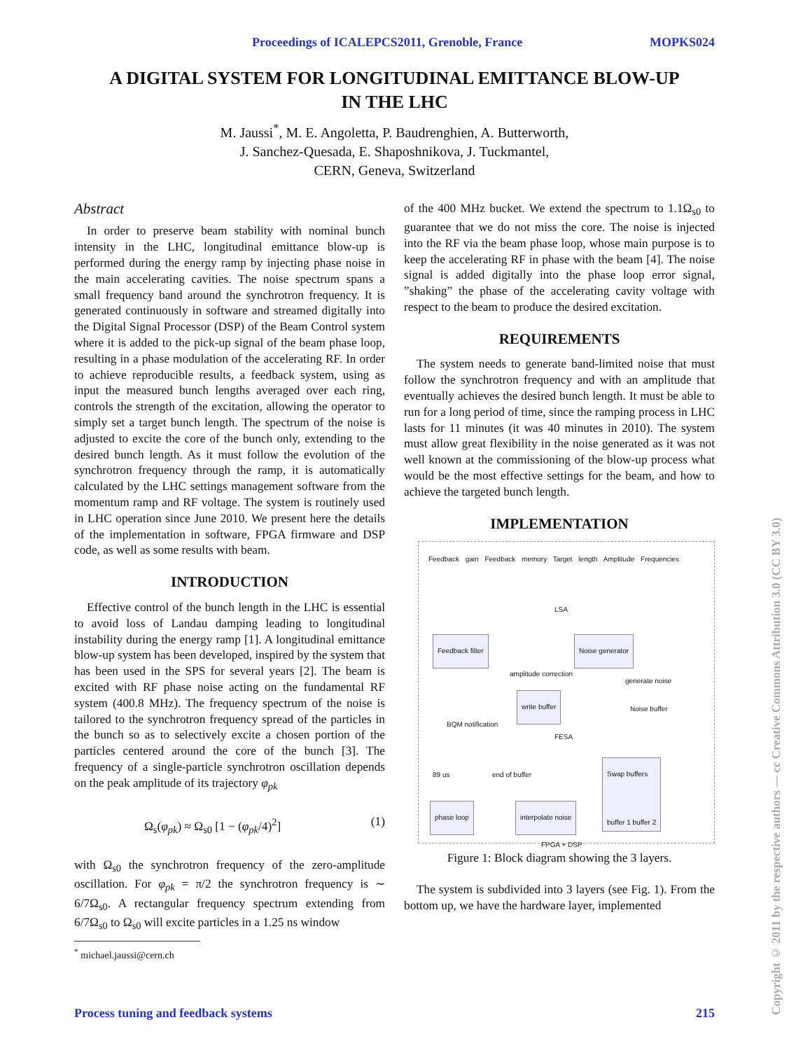Proceedings of ICALEPCS2011, Grenoble, France MOPKS024
A DIGITAL SYSTEM FOR LONGITUDINAL EMITTANCE BLOW-UP
IN THE LHC
M. Jaussi<sup>*</sup>, M. E. Angoletta, P. Baudrenghien, A. Butterworth,
J. Sanchez-Quesada, E. Shaposhnikova, J. Tuckmantel,
CERN, Geneva, Switzerland
Abstract
In order to preserve beam stability with nominal bunch intensity in the LHC, longitudinal emittance blow-up is performed during the energy ramp by injecting phase noise in the main accelerating cavities. The noise spectrum spans a small frequency band around the synchrotron frequency. It is generated continuously in software and streamed digitally into the Digital Signal Processor (DSP) of the Beam Control system where it is added to the pick-up signal of the beam phase loop, resulting in a phase modulation of the accelerating RF. In order to achieve reproducible results, a feedback system, using as input the measured bunch lengths averaged over each ring, controls the strength of the excitation, allowing the operator to simply set a target bunch length. The spectrum of the noise is adjusted to excite the core of the bunch only, extending to the desired bunch length. As it must follow the evolution of the synchrotron frequency through the ramp, it is automatically calculated by the LHC settings management software from the momentum ramp and RF voltage. The system is routinely used in LHC operation since June 2010. We present here the details of the implementation in software, FPGA firmware and DSP code, as well as some results with beam.
INTRODUCTION
Effective control of the bunch length in the LHC is essential to avoid loss of Landau damping leading to longitudinal instability during the energy ramp [1]. A longitudinal emittance blow-up system has been developed, inspired by the system that has been used in the SPS for several years [2]. The beam is excited with RF phase noise acting on the fundamental RF system (400.8 MHz). The frequency spectrum of the noise is tailored to the synchrotron frequency spread of the particles in the bunch so as to selectively excite a chosen portion of the particles centered around the core of the bunch [3]. The frequency of a single-particle synchrotron oscillation depends on the peak amplitude of its trajectory φ<sub>pk</sub>
Ω<sub>s</sub>(φ<sub>pk</sub>) ≈ Ω<sub>s0</sub> [1 − (φ<sub>pk</sub>/4)<sup>2</sup>] (1)
with Ω<sub>s0</sub> the synchrotron frequency of the zero-amplitude oscillation. For φ<sub>pk</sub> = π/2 the synchrotron frequency is ∼ 6/7Ω<sub>s0</sub>. A rectangular frequency spectrum extending from 6/7Ω<sub>s0</sub> to Ω<sub>s0</sub> will excite particles in a 1.25 ns window
<sup>*</sup> michael.jaussi@cern.ch
of the 400 MHz bucket. We extend the spectrum to 1.1Ω<sub>s0</sub> to guarantee that we do not miss the core. The noise is injected into the RF via the beam phase loop, whose main purpose is to keep the accelerating RF in phase with the beam [4]. The noise signal is added digitally into the phase loop error signal, ”shaking” the phase of the accelerating cavity voltage with respect to the beam to produce the desired excitation.
REQUIREMENTS
The system needs to generate band-limited noise that must follow the synchrotron frequency and with an amplitude that eventually achieves the desired bunch length. It must be able to run for a long period of time, since the ramping process in LHC lasts for 11 minutes (it was 40 minutes in 2010). The system must allow great flexibility in the noise generated as it was not well known at the commissioning of the blow-up process what would be the most effective settings for the beam, and how to achieve the targeted bunch length.
IMPLEMENTATION
Feedback gain Feedback memory Target length Amplitude Frequencies
LSA
Feedback filter
amplitude correction
Noise generator
generate noise
write buffer
Noise buffer
BQM notification
FESA
89 us end of buffer
Swap buffers
buffer 1 buffer 2
phase loop interpolate noise
FPGA + DSP
Figure 1: Block diagram showing the 3 layers.
The system is subdivided into 3 layers (see Fig. 1). From the bottom up, we have the hardware layer, implemented
Copyright © 2011 by the respective authors — cc Creative Commons Attribution 3.0 (CC BY 3.0)
Process tuning and feedback systems 215